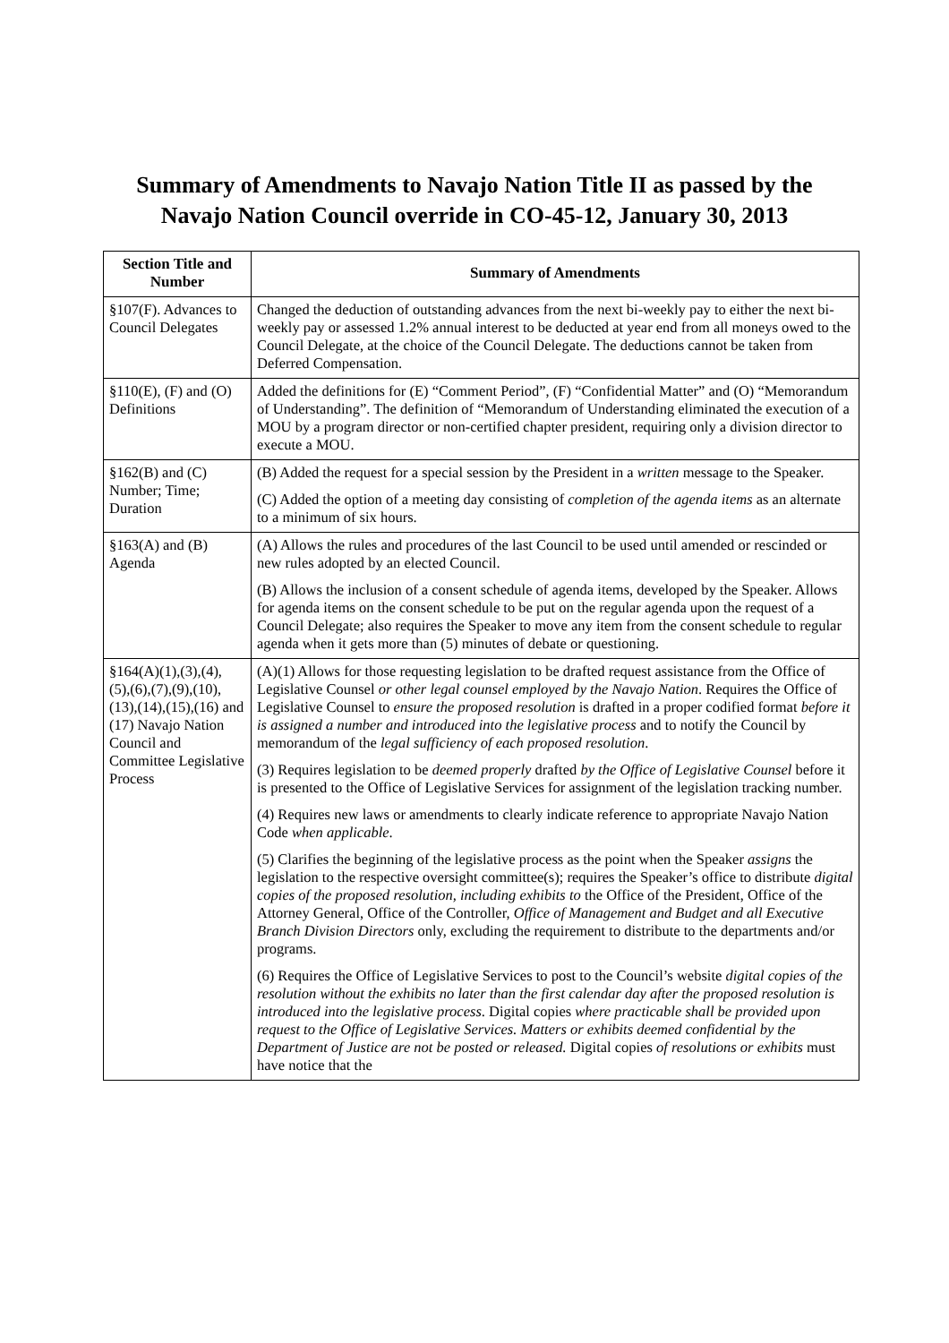Summary of Amendments to Navajo Nation Title II as passed by the
Navajo Nation Council override in CO-45-12, January 30, 2013
| Section Title and Number | Summary of Amendments |
| --- | --- |
| §107(F). Advances to Council Delegates | Changed the deduction of outstanding advances from the next bi-weekly pay to either the next bi-weekly pay or assessed 1.2% annual interest to be deducted at year end from all moneys owed to the Council Delegate, at the choice of the Council Delegate. The deductions cannot be taken from Deferred Compensation. |
| §110(E), (F) and (O) Definitions | Added the definitions for (E) “Comment Period”, (F) “Confidential Matter” and (O) “Memorandum of Understanding”. The definition of “Memorandum of Understanding eliminated the execution of a MOU by a program director or non-certified chapter president, requiring only a division director to execute a MOU. |
| §162(B) and (C) Number; Time; Duration | (B) Added the request for a special session by the President in a written message to the Speaker. (C) Added the option of a meeting day consisting of completion of the agenda items as an alternate to a minimum of six hours. |
| §163(A) and (B) Agenda | (A) Allows the rules and procedures of the last Council to be used until amended or rescinded or new rules adopted by an elected Council. (B) Allows the inclusion of a consent schedule of agenda items, developed by the Speaker. Allows for agenda items on the consent schedule to be put on the regular agenda upon the request of a Council Delegate; also requires the Speaker to move any item from the consent schedule to regular agenda when it gets more than (5) minutes of debate or questioning. |
| §164(A)(1),(3),(4), (5),(6),(7),(9),(10), (13),(14),(15),(16) and (17) Navajo Nation Council and Committee Legislative Process | (A)(1) Allows for those requesting legislation to be drafted request assistance from the Office of Legislative Counsel or other legal counsel employed by the Navajo Nation . Requires the Office of Legislative Counsel to ensure the proposed resolution is drafted in a proper codified format before it is assigned a number and introduced into the legislative process and to notify the Council by memorandum of the legal sufficiency of each proposed resolution . (3) Requires legislation to be deemed properly drafted by the Office of Legislative Counsel before it is presented to the Office of Legislative Services for assignment of the legislation tracking number. (4) Requires new laws or amendments to clearly indicate reference to appropriate Navajo Nation Code when applicable . (5) Clarifies the beginning of the legislative process as the point when the Speaker assigns the legislation to the respective oversight committee(s); requires the Speaker’s office to distribute digital copies of the proposed resolution, including exhibits to the Office of the President, Office of the Attorney General, Office of the Controller, Office of Management and Budget and all Executive Branch Division Directors only, excluding the requirement to distribute to the departments and/or programs. (6) Requires the Office of Legislative Services to post to the Council’s website digital copies of the resolution without the exhibits no later than the first calendar day after the proposed resolution is introduced into the legislative process . Digital copies where practicable shall be provided upon request to the Office of Legislative Services. Matters or exhibits deemed confidential by the Department of Justice are not be posted or released. Digital copies of resolutions or exhibits must have notice that the |